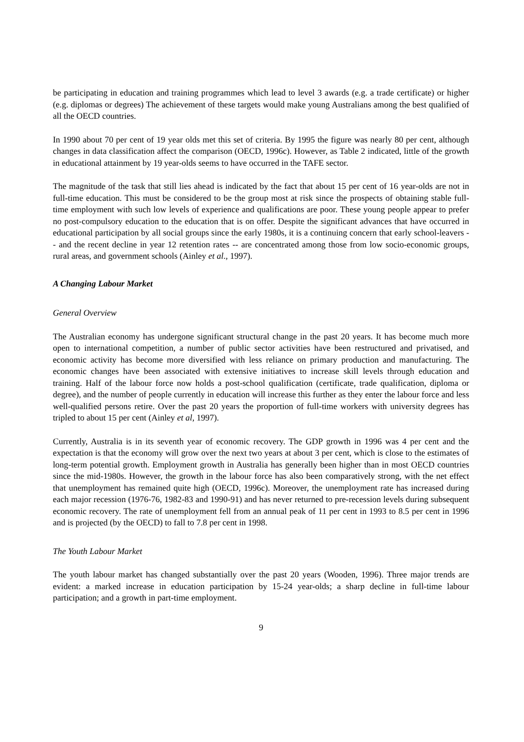be participating in education and training programmes which lead to level 3 awards (e.g. a trade certificate) or higher (e.g. diplomas or degrees) The achievement of these targets would make young Australians among the best qualified of all the OECD countries.
In 1990 about 70 per cent of 19 year olds met this set of criteria. By 1995 the figure was nearly 80 per cent, although changes in data classification affect the comparison (OECD, 1996c). However, as Table 2 indicated, little of the growth in educational attainment by 19 year-olds seems to have occurred in the TAFE sector.
The magnitude of the task that still lies ahead is indicated by the fact that about 15 per cent of 16 year-olds are not in full-time education. This must be considered to be the group most at risk since the prospects of obtaining stable full-time employment with such low levels of experience and qualifications are poor. These young people appear to prefer no post-compulsory education to the education that is on offer. Despite the significant advances that have occurred in educational participation by all social groups since the early 1980s, it is a continuing concern that early school-leavers -- and the recent decline in year 12 retention rates -- are concentrated among those from low socio-economic groups, rural areas, and government schools (Ainley et al., 1997).
A Changing Labour Market
General Overview
The Australian economy has undergone significant structural change in the past 20 years. It has become much more open to international competition, a number of public sector activities have been restructured and privatised, and economic activity has become more diversified with less reliance on primary production and manufacturing. The economic changes have been associated with extensive initiatives to increase skill levels through education and training. Half of the labour force now holds a post-school qualification (certificate, trade qualification, diploma or degree), and the number of people currently in education will increase this further as they enter the labour force and less well-qualified persons retire. Over the past 20 years the proportion of full-time workers with university degrees has tripled to about 15 per cent (Ainley et al, 1997).
Currently, Australia is in its seventh year of economic recovery. The GDP growth in 1996 was 4 per cent and the expectation is that the economy will grow over the next two years at about 3 per cent, which is close to the estimates of long-term potential growth. Employment growth in Australia has generally been higher than in most OECD countries since the mid-1980s. However, the growth in the labour force has also been comparatively strong, with the net effect that unemployment has remained quite high (OECD, 1996c). Moreover, the unemployment rate has increased during each major recession (1976-76, 1982-83 and 1990-91) and has never returned to pre-recession levels during subsequent economic recovery. The rate of unemployment fell from an annual peak of 11 per cent in 1993 to 8.5 per cent in 1996 and is projected (by the OECD) to fall to 7.8 per cent in 1998.
The Youth Labour Market
The youth labour market has changed substantially over the past 20 years (Wooden, 1996). Three major trends are evident: a marked increase in education participation by 15-24 year-olds; a sharp decline in full-time labour participation; and a growth in part-time employment.
9